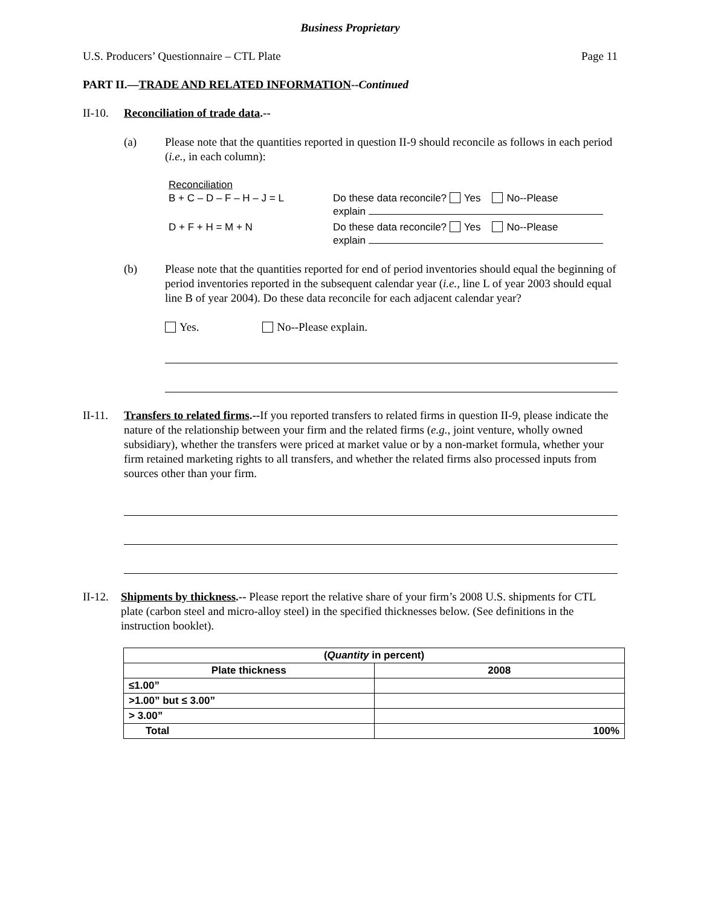Business Proprietary
U.S. Producers’ Questionnaire – CTL Plate Page 11
PART II.—TRADE AND RELATED INFORMATION--Continued
II-10. Reconciliation of trade data.--
(a) Please note that the quantities reported in question II-9 should reconcile as follows in each period (i.e., in each column):
Reconciliation
B + C – D – F – H – J = L Do these data reconcile? Yes No--Please
explain
D + F + H = M + N Do these data reconcile? Yes No--Please
explain
(b) Please note that the quantities reported for end of period inventories should equal the beginning of period inventories reported in the subsequent calendar year (i.e., line L of year 2003 should equal line B of year 2004). Do these data reconcile for each adjacent calendar year?
Yes. No--Please explain.
II-11.
Transfers to related firms.--If you reported transfers to related firms in question II-9, please indicate the nature of the relationship between your firm and the related firms (e.g., joint venture, wholly owned subsidiary), whether the transfers were priced at market value or by a non-market formula, whether your firm retained marketing rights to all transfers, and whether the related firms also processed inputs from sources other than your firm.
II-12.
Shipments by thickness.-- Please report the relative share of your firm’s 2008 U.S. shipments for CTL plate (carbon steel and micro-alloy steel) in the specified thicknesses below. (See definitions in the instruction booklet).
| ( Quantity in percent) | |
| --- | --- |
| Plate thickness | 2008 |
| ≤1.00” | |
| >1.00” but ≤ 3.00” | |
| > 3.00” | |
| Total | 100% |